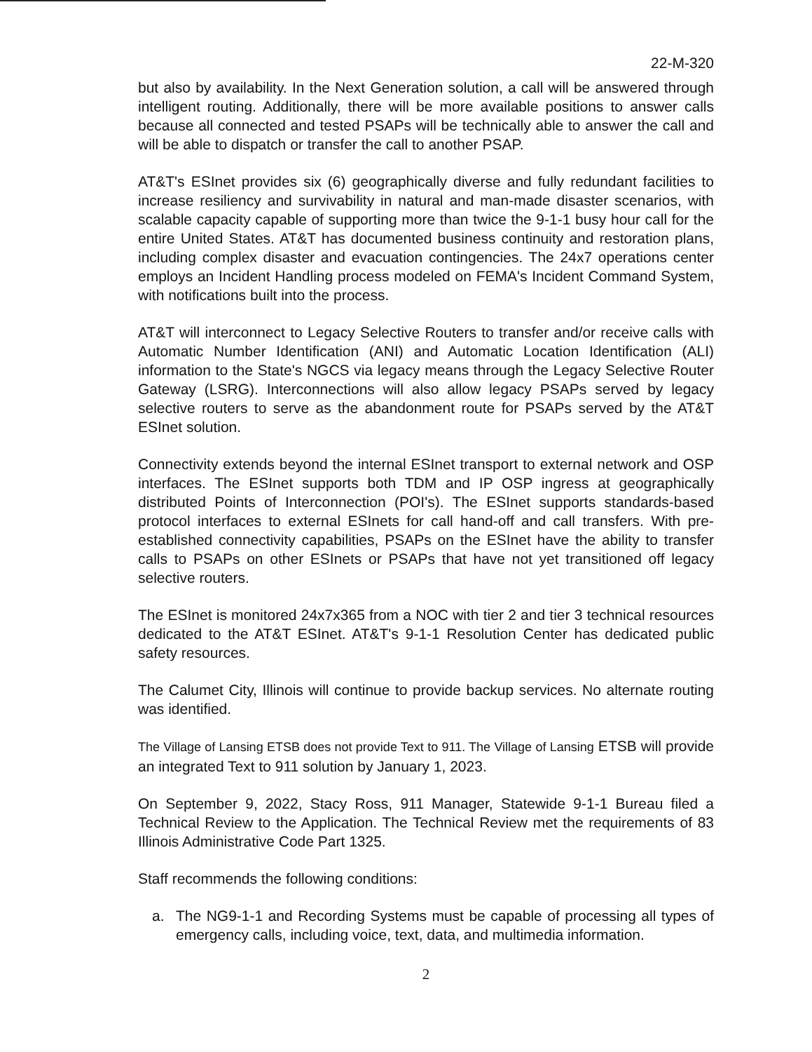22-M-320
but also by availability. In the Next Generation solution, a call will be answered through intelligent routing. Additionally, there will be more available positions to answer calls because all connected and tested PSAPs will be technically able to answer the call and will be able to dispatch or transfer the call to another PSAP.
AT&T's ESInet provides six (6) geographically diverse and fully redundant facilities to increase resiliency and survivability in natural and man-made disaster scenarios, with scalable capacity capable of supporting more than twice the 9-1-1 busy hour call for the entire United States. AT&T has documented business continuity and restoration plans, including complex disaster and evacuation contingencies. The 24x7 operations center employs an Incident Handling process modeled on FEMA's Incident Command System, with notifications built into the process.
AT&T will interconnect to Legacy Selective Routers to transfer and/or receive calls with Automatic Number Identification (ANI) and Automatic Location Identification (ALI) information to the State's NGCS via legacy means through the Legacy Selective Router Gateway (LSRG). Interconnections will also allow legacy PSAPs served by legacy selective routers to serve as the abandonment route for PSAPs served by the AT&T ESInet solution.
Connectivity extends beyond the internal ESInet transport to external network and OSP interfaces. The ESInet supports both TDM and IP OSP ingress at geographically distributed Points of Interconnection (POI's). The ESInet supports standards-based protocol interfaces to external ESInets for call hand-off and call transfers. With pre-established connectivity capabilities, PSAPs on the ESInet have the ability to transfer calls to PSAPs on other ESInets or PSAPs that have not yet transitioned off legacy selective routers.
The ESInet is monitored 24x7x365 from a NOC with tier 2 and tier 3 technical resources dedicated to the AT&T ESInet. AT&T's 9-1-1 Resolution Center has dedicated public safety resources.
The Calumet City, Illinois will continue to provide backup services. No alternate routing was identified.
The Village of Lansing ETSB does not provide Text to 911. The Village of Lansing ETSB will provide an integrated Text to 911 solution by January 1, 2023.
On September 9, 2022, Stacy Ross, 911 Manager, Statewide 9-1-1 Bureau filed a Technical Review to the Application. The Technical Review met the requirements of 83 Illinois Administrative Code Part 1325.
Staff recommends the following conditions:
a. The NG9-1-1 and Recording Systems must be capable of processing all types of emergency calls, including voice, text, data, and multimedia information.
2